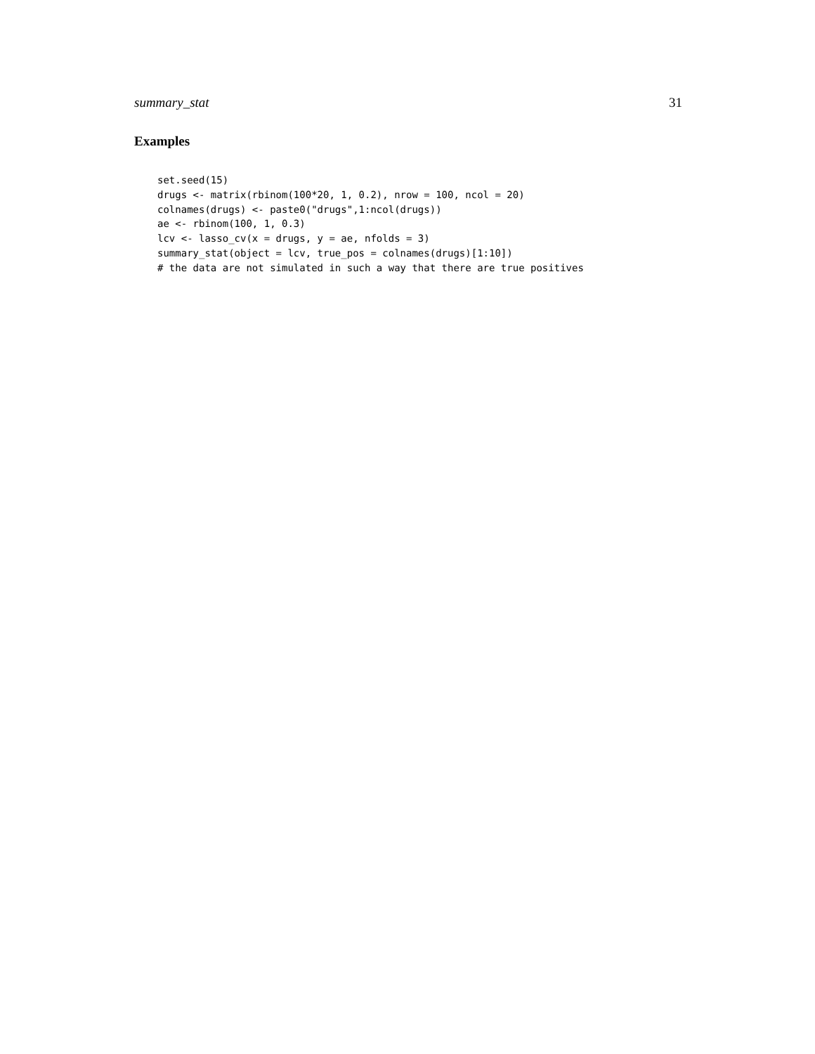summary_stat 31
Examples
set.seed(15)
drugs <- matrix(rbinom(100*20, 1, 0.2), nrow = 100, ncol = 20)
colnames(drugs) <- paste0("drugs",1:ncol(drugs))
ae <- rbinom(100, 1, 0.3)
lcv <- lasso_cv(x = drugs, y = ae, nfolds = 3)
summary_stat(object = lcv, true_pos = colnames(drugs)[1:10])
# the data are not simulated in such a way that there are true positives